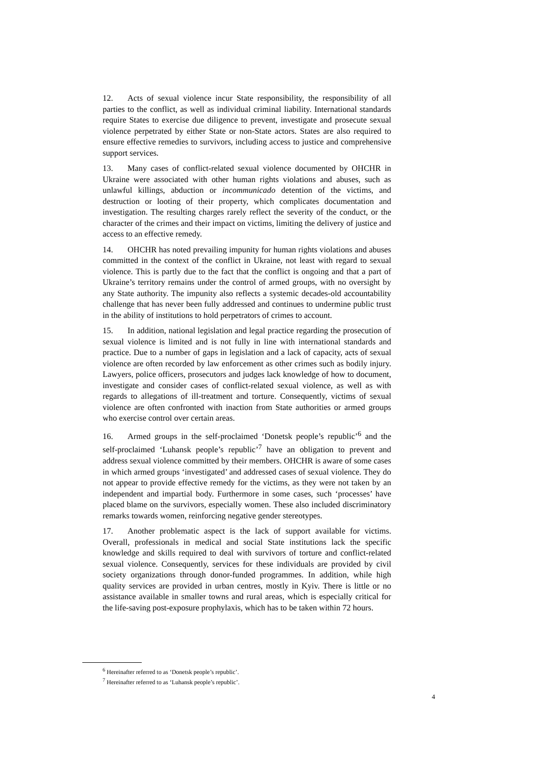12. Acts of sexual violence incur State responsibility, the responsibility of all parties to the conflict, as well as individual criminal liability. International standards require States to exercise due diligence to prevent, investigate and prosecute sexual violence perpetrated by either State or non-State actors. States are also required to ensure effective remedies to survivors, including access to justice and comprehensive support services.
13. Many cases of conflict-related sexual violence documented by OHCHR in Ukraine were associated with other human rights violations and abuses, such as unlawful killings, abduction or incommunicado detention of the victims, and destruction or looting of their property, which complicates documentation and investigation. The resulting charges rarely reflect the severity of the conduct, or the character of the crimes and their impact on victims, limiting the delivery of justice and access to an effective remedy.
14. OHCHR has noted prevailing impunity for human rights violations and abuses committed in the context of the conflict in Ukraine, not least with regard to sexual violence. This is partly due to the fact that the conflict is ongoing and that a part of Ukraine’s territory remains under the control of armed groups, with no oversight by any State authority. The impunity also reflects a systemic decades-old accountability challenge that has never been fully addressed and continues to undermine public trust in the ability of institutions to hold perpetrators of crimes to account.
15. In addition, national legislation and legal practice regarding the prosecution of sexual violence is limited and is not fully in line with international standards and practice. Due to a number of gaps in legislation and a lack of capacity, acts of sexual violence are often recorded by law enforcement as other crimes such as bodily injury. Lawyers, police officers, prosecutors and judges lack knowledge of how to document, investigate and consider cases of conflict-related sexual violence, as well as with regards to allegations of ill-treatment and torture. Consequently, victims of sexual violence are often confronted with inaction from State authorities or armed groups who exercise control over certain areas.
16. Armed groups in the self-proclaimed ‘Donetsk people’s republic’<sup>6</sup> and the self-proclaimed ‘Luhansk people’s republic’<sup>7</sup> have an obligation to prevent and address sexual violence committed by their members. OHCHR is aware of some cases in which armed groups ‘investigated’ and addressed cases of sexual violence. They do not appear to provide effective remedy for the victims, as they were not taken by an independent and impartial body. Furthermore in some cases, such ‘processes’ have placed blame on the survivors, especially women. These also included discriminatory remarks towards women, reinforcing negative gender stereotypes.
17. Another problematic aspect is the lack of support available for victims. Overall, professionals in medical and social State institutions lack the specific knowledge and skills required to deal with survivors of torture and conflict-related sexual violence. Consequently, services for these individuals are provided by civil society organizations through donor-funded programmes. In addition, while high quality services are provided in urban centres, mostly in Kyiv. There is little or no assistance available in smaller towns and rural areas, which is especially critical for the life-saving post-exposure prophylaxis, which has to be taken within 72 hours.
<sup>6</sup> Hereinafter referred to as ‘Donetsk people’s republic’.
<sup>7</sup> Hereinafter referred to as ‘Luhansk people’s republic’.
4